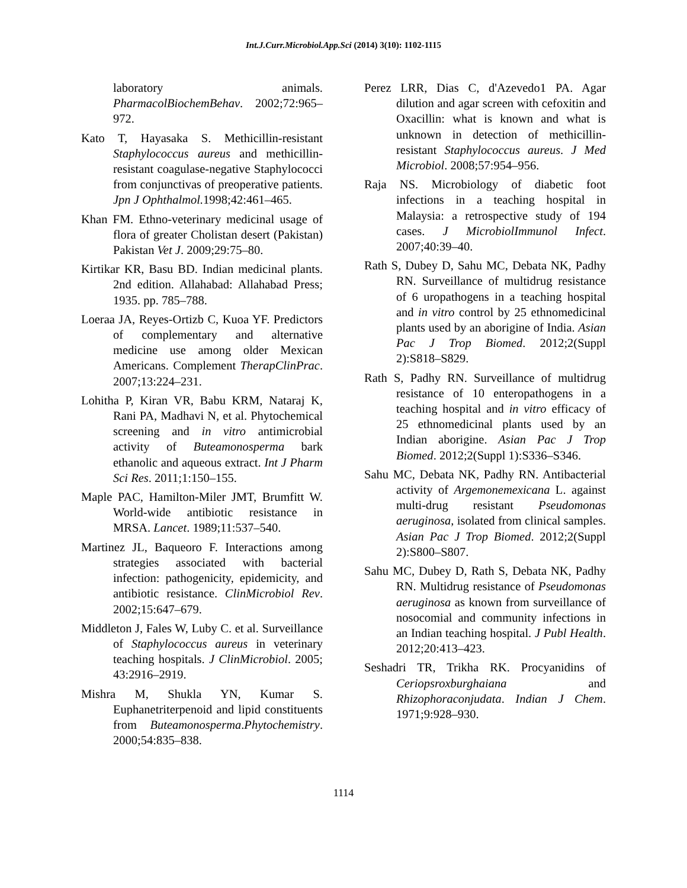Int.J.Curr.Microbiol.App.Sci (2014) 3(10): 1102-1115
laboratory animals. PharmacolBiochemBehav. 2002;72:965–972.
Kato T, Hayasaka S. Methicillin-resistant Staphylococcus aureus and methicillin-resistant coagulase-negative Staphylococci from conjunctivas of preoperative patients. Jpn J Ophthalmol. 1998;42:461–465.
Khan FM. Ethno-veterinary medicinal usage of flora of greater Cholistan desert (Pakistan) Pakistan Vet J. 2009;29:75–80.
Kirtikar KR, Basu BD. Indian medicinal plants. 2nd edition. Allahabad: Allahabad Press; 1935. pp. 785–788.
Loeraa JA, Reyes-Ortizb C, Kuoa YF. Predictors of complementary and alternative medicine use among older Mexican Americans. Complement TherapClinPrac. 2007;13:224–231.
Lohitha P, Kiran VR, Babu KRM, Nataraj K, Rani PA, Madhavi N, et al. Phytochemical screening and in vitro antimicrobial activity of Buteamonosperma bark ethanolic and aqueous extract. Int J Pharm Sci Res. 2011;1:150–155.
Maple PAC, Hamilton-Miler JMT, Brumfitt W. World-wide antibiotic resistance in MRSA. Lancet. 1989;11:537–540.
Martinez JL, Baqueoro F. Interactions among strategies associated with bacterial infection: pathogenicity, epidemicity, and antibiotic resistance. ClinMicrobiol Rev. 2002;15:647–679.
Middleton J, Fales W, Luby C. et al. Surveillance of Staphylococcus aureus in veterinary teaching hospitals. J ClinMicrobiol. 2005; 43:2916–2919.
Mishra M, Shukla YN, Kumar S. Euphanetriterpenoid and lipid constituents from Buteamonosperma.Phytochemistry. 2000;54:835–838.
Perez LRR, Dias C, d'Azevedo1 PA. Agar dilution and agar screen with cefoxitin and Oxacillin: what is known and what is unknown in detection of methicillin-resistant Staphylococcus aureus. J Med Microbiol. 2008;57:954–956.
Raja NS. Microbiology of diabetic foot infections in a teaching hospital in Malaysia: a retrospective study of 194 cases. J MicrobiolImmunol Infect. 2007;40:39–40.
Rath S, Dubey D, Sahu MC, Debata NK, Padhy RN. Surveillance of multidrug resistance of 6 uropathogens in a teaching hospital and in vitro control by 25 ethnomedicinal plants used by an aborigine of India. Asian Pac J Trop Biomed. 2012;2(Suppl 2):S818–S829.
Rath S, Padhy RN. Surveillance of multidrug resistance of 10 enteropathogens in a teaching hospital and in vitro efficacy of 25 ethnomedicinal plants used by an Indian aborigine. Asian Pac J Trop Biomed. 2012;2(Suppl 1):S336–S346.
Sahu MC, Debata NK, Padhy RN. Antibacterial activity of Argemonemexicana L. against multi-drug resistant Pseudomonas aeruginosa, isolated from clinical samples. Asian Pac J Trop Biomed. 2012;2(Suppl 2):S800–S807.
Sahu MC, Dubey D, Rath S, Debata NK, Padhy RN. Multidrug resistance of Pseudomonas aeruginosa as known from surveillance of nosocomial and community infections in an Indian teaching hospital. J Publ Health. 2012;20:413–423.
Seshadri TR, Trikha RK. Procyanidins of Ceriopsroxburghaiana and Rhizophoraconjudata. Indian J Chem. 1971;9:928–930.
1114